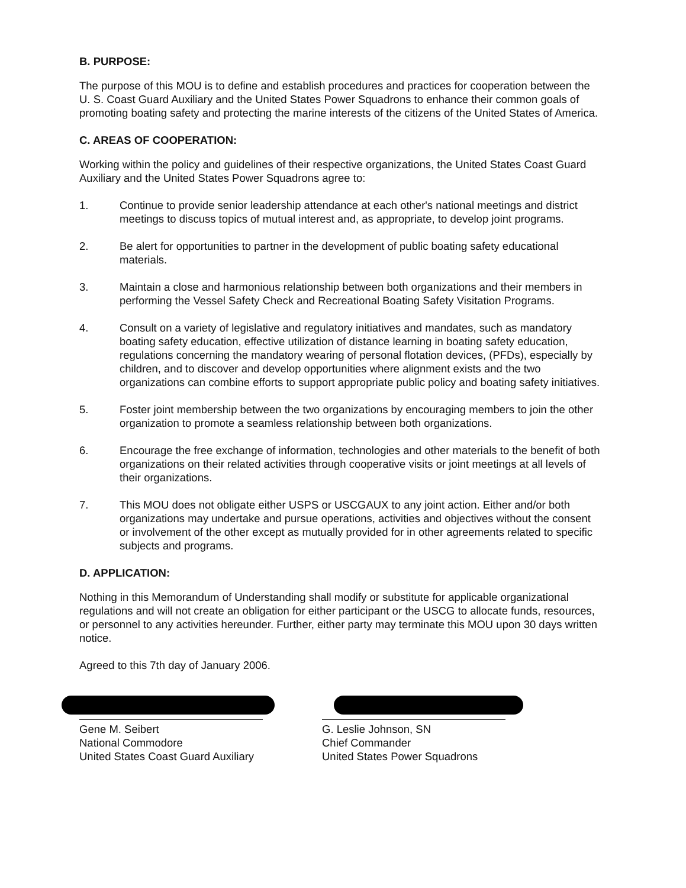B. PURPOSE:
The purpose of this MOU is to define and establish procedures and practices for cooperation between the U. S. Coast Guard Auxiliary and the United States Power Squadrons to enhance their common goals of promoting boating safety and protecting the marine interests of the citizens of the United States of America.
C. AREAS OF COOPERATION:
Working within the policy and guidelines of their respective organizations, the United States Coast Guard Auxiliary and the United States Power Squadrons agree to:
1. Continue to provide senior leadership attendance at each other's national meetings and district meetings to discuss topics of mutual interest and, as appropriate, to develop joint programs.
2. Be alert for opportunities to partner in the development of public boating safety educational materials.
3. Maintain a close and harmonious relationship between both organizations and their members in performing the Vessel Safety Check and Recreational Boating Safety Visitation Programs.
4. Consult on a variety of legislative and regulatory initiatives and mandates, such as mandatory boating safety education, effective utilization of distance learning in boating safety education, regulations concerning the mandatory wearing of personal flotation devices, (PFDs), especially by children, and to discover and develop opportunities where alignment exists and the two organizations can combine efforts to support appropriate public policy and boating safety initiatives.
5. Foster joint membership between the two organizations by encouraging members to join the other organization to promote a seamless relationship between both organizations.
6. Encourage the free exchange of information, technologies and other materials to the benefit of both organizations on their related activities through cooperative visits or joint meetings at all levels of their organizations.
7. This MOU does not obligate either USPS or USCGAUX to any joint action. Either and/or both organizations may undertake and pursue operations, activities and objectives without the consent or involvement of the other except as mutually provided for in other agreements related to specific subjects and programs.
D. APPLICATION:
Nothing in this Memorandum of Understanding shall modify or substitute for applicable organizational regulations and will not create an obligation for either participant or the USCG to allocate funds, resources, or personnel to any activities hereunder. Further, either party may terminate this MOU upon 30 days written notice.
Agreed to this 7th day of January 2006.
Gene M. Seibert
National Commodore
United States Coast Guard Auxiliary
G. Leslie Johnson, SN
Chief Commander
United States Power Squadrons